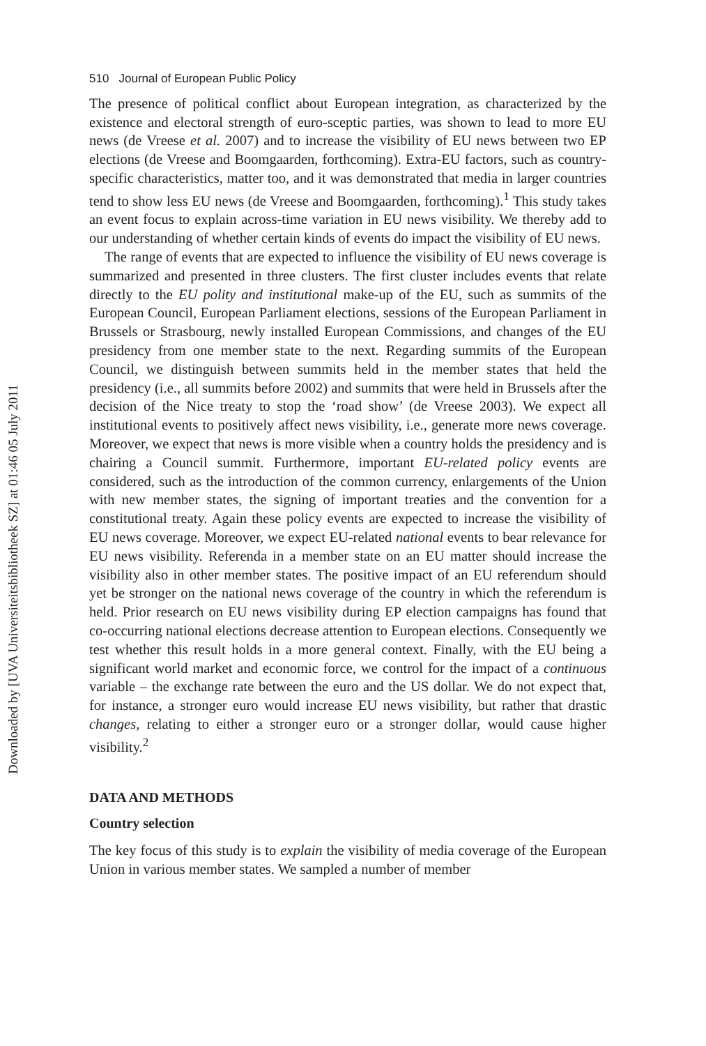Downloaded by [UVA Universiteitsbibliotheek SZ] at 01:46 05 July 2011
510 Journal of European Public Policy
The presence of political conflict about European integration, as characterized by the existence and electoral strength of euro-sceptic parties, was shown to lead to more EU news (de Vreese et al. 2007) and to increase the visibility of EU news between two EP elections (de Vreese and Boomgaarden, forthcoming). Extra-EU factors, such as country-specific characteristics, matter too, and it was demonstrated that media in larger countries tend to show less EU news (de Vreese and Boomgaarden, forthcoming).<sup>1</sup> This study takes an event focus to explain across-time variation in EU news visibility. We thereby add to our understanding of whether certain kinds of events do impact the visibility of EU news.
The range of events that are expected to influence the visibility of EU news coverage is summarized and presented in three clusters. The first cluster includes events that relate directly to the EU polity and institutional make-up of the EU, such as summits of the European Council, European Parliament elections, sessions of the European Parliament in Brussels or Strasbourg, newly installed European Commissions, and changes of the EU presidency from one member state to the next. Regarding summits of the European Council, we distinguish between summits held in the member states that held the presidency (i.e., all summits before 2002) and summits that were held in Brussels after the decision of the Nice treaty to stop the ‘road show’ (de Vreese 2003). We expect all institutional events to positively affect news visibility, i.e., generate more news coverage. Moreover, we expect that news is more visible when a country holds the presidency and is chairing a Council summit. Furthermore, important EU-related policy events are considered, such as the introduction of the common currency, enlargements of the Union with new member states, the signing of important treaties and the convention for a constitutional treaty. Again these policy events are expected to increase the visibility of EU news coverage. Moreover, we expect EU-related national events to bear relevance for EU news visibility. Referenda in a member state on an EU matter should increase the visibility also in other member states. The positive impact of an EU referendum should yet be stronger on the national news coverage of the country in which the referendum is held. Prior research on EU news visibility during EP election campaigns has found that co-occurring national elections decrease attention to European elections. Consequently we test whether this result holds in a more general context. Finally, with the EU being a significant world market and economic force, we control for the impact of a continuous variable – the exchange rate between the euro and the US dollar. We do not expect that, for instance, a stronger euro would increase EU news visibility, but rather that drastic changes, relating to either a stronger euro or a stronger dollar, would cause higher visibility.<sup>2</sup>
DATA AND METHODS
Country selection
The key focus of this study is to explain the visibility of media coverage of the European Union in various member states. We sampled a number of member